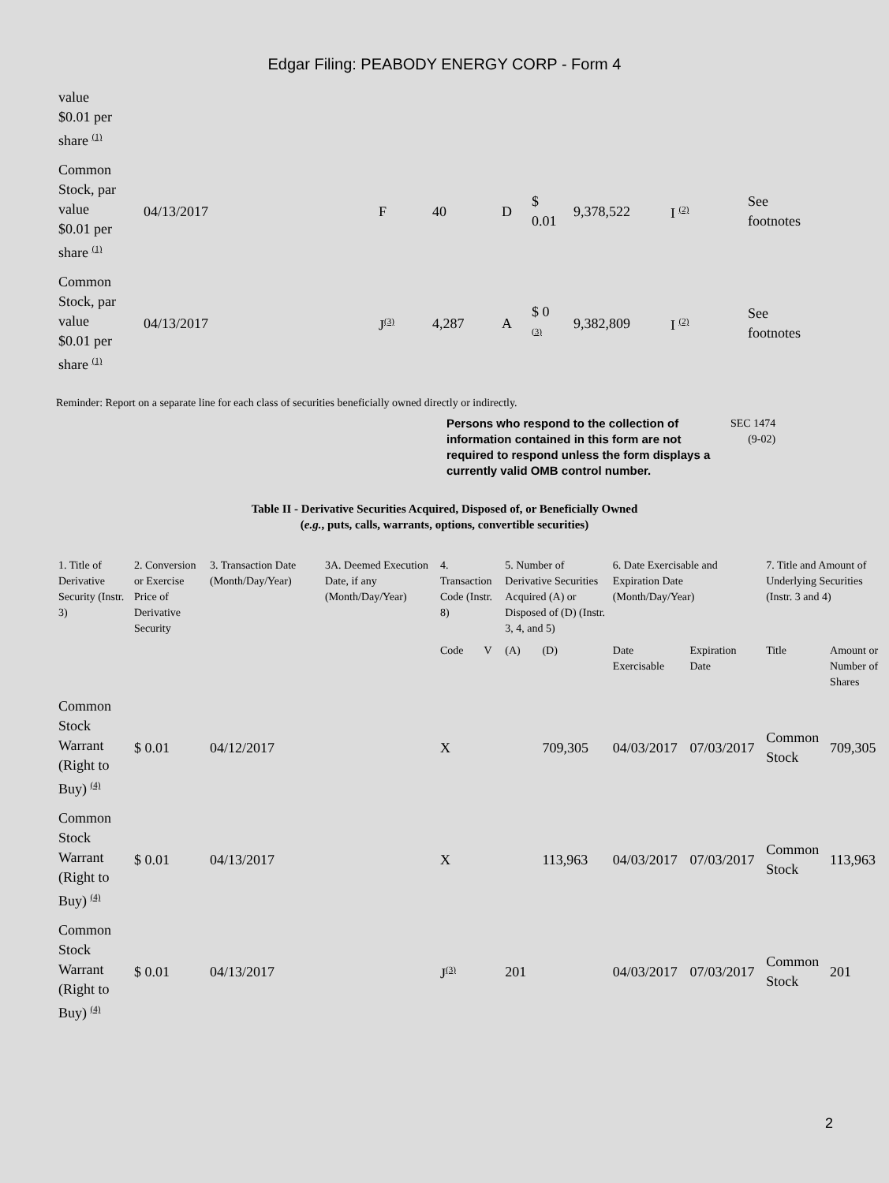Edgar Filing: PEABODY ENERGY CORP - Form 4
| value $0.01 per share <sup>(1)</sup> | | | | | | | | |
| Common Stock, par value $0.01 per share <sup>(1)</sup> | 04/13/2017 | F | 40 | D | $ 0.01 | 9,378,522 | I <sup>(2)</sup> | See footnotes |
| Common Stock, par value $0.01 per share <sup>(1)</sup> | 04/13/2017 | J<sup>(3)</sup> | 4,287 | A | $ 0 <sup>(3)</sup> | 9,382,809 | I <sup>(2)</sup> | See footnotes |
Reminder: Report on a separate line for each class of securities beneficially owned directly or indirectly.
Persons who respond to the collection of information contained in this form are not required to respond unless the form displays a currently valid OMB control number.
SEC 1474
(9-02)
Table II - Derivative Securities Acquired, Disposed of, or Beneficially Owned
(e.g., puts, calls, warrants, options, convertible securities)
| 1. Title of Derivative Security (Instr. 3) | 2. Conversion or Exercise Price of Derivative Security | 3. Transaction Date (Month/Day/Year) | 3A. Deemed Execution Date, if any (Month/Day/Year) | 4. Transaction Code (Instr. 8) | | 5. Number of Derivative Securities Acquired (A) or Disposed of (D) (Instr. 3, 4, and 5) | | 6. Date Exercisable and Expiration Date (Month/Day/Year) | | 7. Title and Amount of Underlying Securities (Instr. 3 and 4) | |
| --- | --- | --- | --- | --- | --- | --- | --- | --- | --- | --- | --- |
| | | | | Code | V | (A) | (D) | Date Exercisable | Expiration Date | Title | Amount or Number of Shares |
| Common Stock Warrant (Right to Buy) <sup>(4)</sup> | $ 0.01 | 04/12/2017 | | X | | | 709,305 | 04/03/2017 | 07/03/2017 | Common Stock | 709,305 |
| Common Stock Warrant (Right to Buy) <sup>(4)</sup> | $ 0.01 | 04/13/2017 | | X | | | 113,963 | 04/03/2017 | 07/03/2017 | Common Stock | 113,963 |
| Common Stock Warrant (Right to Buy) <sup>(4)</sup> | $ 0.01 | 04/13/2017 | | J<sup>(3)</sup> | | 201 | | 04/03/2017 | 07/03/2017 | Common Stock | 201 |
2